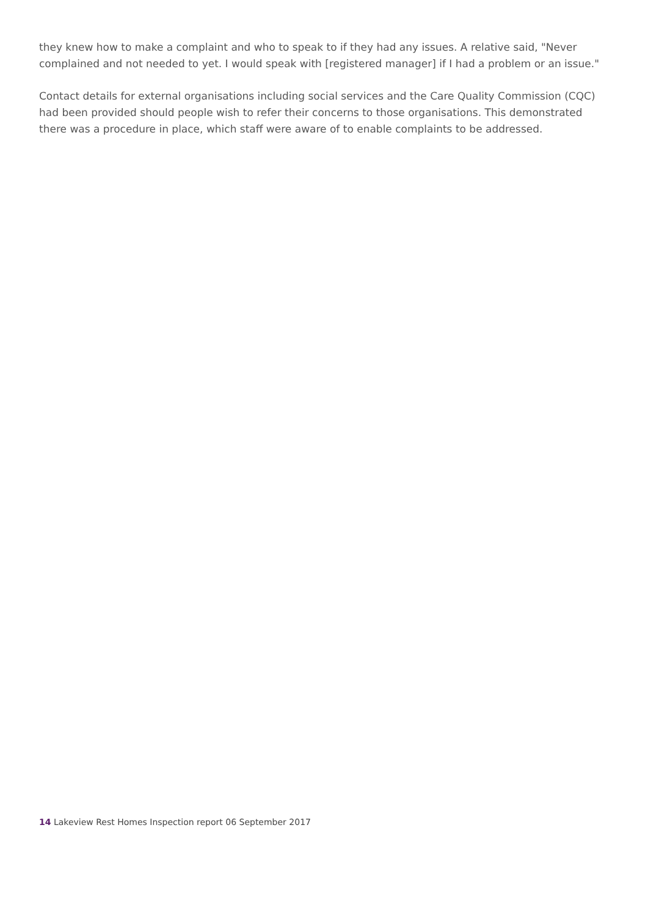they knew how to make a complaint and who to speak to if they had any issues. A relative said, "Never complained and not needed to yet. I would speak with [registered manager] if I had a problem or an issue."
Contact details for external organisations including social services and the Care Quality Commission (CQC) had been provided should people wish to refer their concerns to those organisations. This demonstrated there was a procedure in place, which staff were aware of to enable complaints to be addressed.
14 Lakeview Rest Homes Inspection report 06 September 2017